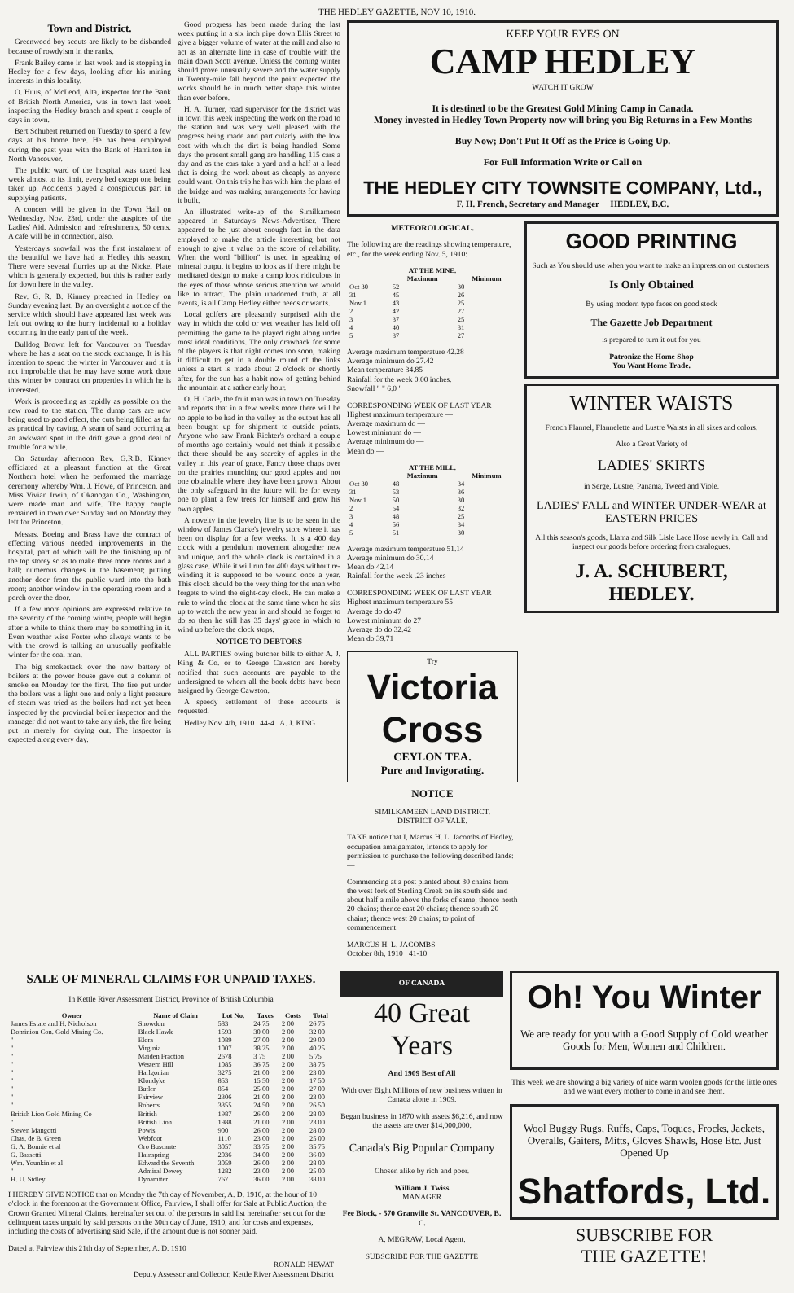THE HEDLEY GAZETTE, NOV 10, 1910.
Town and District.
Greenwood boy scouts are likely to be disbanded because of rowdyism in the ranks.
Frank Bailey came in last week and is stopping in Hedley for a few days, looking after his mining interests in this locality.
O. Huus, of McLeod, Alta, inspector for the Bank of British North America, was in town last week inspecting the Hedley branch and spent a couple of days in town.
Bert Schubert returned on Tuesday to spend a few days at his home here. He has been employed during the past year with the Bank of Hamilton in North Vancouver.
The public ward of the hospital was taxed last week almost to its limit, every bed except one being taken up. Accidents played a conspicuous part in supplying patients.
A concert will be given in the Town Hall on Wednesday, Nov. 23rd, under the auspices of the Ladies' Aid. Admission and refreshments, 50 cents. A cafe will be in connection, also.
Yesterday's snowfall was the first instalment of the beautiful we have had at Hedley this season. There were several flurries up at the Nickel Plate which is generally expected, but this is rather early for down here in the valley.
Rev. G. R. B. Kinney preached in Hedley on Sunday evening last. By an oversight a notice of the service which should have appeared last week was left out owing to the hurry incidental to a holiday occurring in the early part of the week.
Bulldog Brown left for Vancouver on Tuesday where he has a seat on the stock exchange. It is his intention to spend the winter in Vancouver and it is not improbable that he may have some work done this winter by contract on properties in which he is interested.
Work is proceeding as rapidly as possible on the new road to the station. The dump cars are now being used to good effect, the cuts being filled as far as practical by caving. A seam of sand occurring at an awkward spot in the drift gave a good deal of trouble for a while.
On Saturday afternoon Rev. G.R.B. Kinney officiated at a pleasant function at the Great Northern hotel when he performed the marriage ceremony whereby Wm. J. Howe, of Princeton, and Miss Vivian Irwin, of Okanogan Co., Washington, were made man and wife. The happy couple remained in town over Sunday and on Monday they left for Princeton.
Messrs. Boeing and Brass have the contract of effecting various needed improvements in the hospital, part of which will be the finishing up of the top storey so as to make three more rooms and a hall; numerous changes in the basement; putting another door from the public ward into the bath room; another window in the operating room and a porch over the door.
If a few more opinions are expressed relative to the severity of the coming winter, people will begin after a while to think there may be something in it. Even weather wise Foster who always wants to be with the crowd is talking an unusually profitable winter for the coal man.
The big smokestack over the new battery of boilers at the power house gave out a column of smoke on Monday for the first. The fire put under the boilers was a light one and only a light pressure of steam was tried as the boilers had not yet been inspected by the provincial boiler inspector and the manager did not want to take any risk, the fire being put in merely for drying out. The inspector is expected along every day.
Good progress has been made during the last week putting in a six inch pipe down Ellis Street to give a bigger volume of water at the mill and also to act as an alternate line in case of trouble with the main down Scott avenue. Unless the coming winter should prove unusually severe and the water supply in Twenty-mile fall beyond the point expected the works should be in much better shape this winter than ever before.
H. A. Turner, road supervisor for the district was in town this week inspecting the work on the road to the station and was very well pleased with the progress being made and particularly with the low cost with which the dirt is being handled. Some days the present small gang are handling 115 cars a day and as the cars take a yard and a half at a load that is doing the work about as cheaply as anyone could want. On this trip he has with him the plans of the bridge and was making arrangements for having it built.
An illustrated write-up of the Similkameen appeared in Saturday's News-Advertiser. There appeared to be just about enough fact in the data employed to make the article interesting but not enough to give it value on the score of reliability. When the word "billion" is used in speaking of mineral output it begins to look as if there might be meditated design to make a camp look ridiculous in the eyes of those whose serious attention we would like to attract. The plain unadorned truth, at all events, is all Camp Hedley either needs or wants.
Local golfers are pleasantly surprised with the way in which the cold or wet weather has held off permitting the game to be played right along under most ideal conditions. The only drawback for some of the players is that night comes too soon, making it difficult to get in a double round of the links unless a start is made about 2 o'clock or shortly after, for the sun has a habit now of getting behind the mountain at a rather early hour.
O. H. Carle, the fruit man was in town on Tuesday and reports that in a few weeks more there will be no apple to be had in the valley as the output has all been bought up for shipment to outside points. Anyone who saw Frank Richter's orchard a couple of months ago certainly would not think it possible that there should be any scarcity of apples in the valley in this year of grace. Fancy those chaps over on the prairies munching our good apples and not one obtainable where they have been grown. About the only safeguard in the future will be for every one to plant a few trees for himself and grow his own apples.
A novelty in the jewelry line is to be seen in the window of James Clarke's jewelry store where it has been on display for a few weeks. It is a 400 day clock with a pendulum movement altogether new and unique, and the whole clock is contained in a glass case. While it will run for 400 days without re-winding it is supposed to be wound once a year. This clock should be the very thing for the man who forgets to wind the eight-day clock. He can make a rule to wind the clock at the same time when he sits up to watch the new year in and should he forget to do so then he still has 35 days' grace in which to wind up before the clock stops.
NOTICE TO DEBTORS
ALL PARTIES owing butcher bills to either A. J. King & Co. or to George Cawston are hereby notified that such accounts are payable to the undersigned to whom all the book debts have been assigned by George Cawston.
A speedy settlement of these accounts is requested.
Hedley Nov. 4th, 1910 44-4 A. J. KING
KEEP YOUR EYES ON
CAMP HEDLEY
WATCH IT GROW
It is destined to be the Greatest Gold Mining Camp in Canada.
Money invested in Hedley Town Property now will bring you Big Returns in a Few Months
Buy Now; Don't Put It Off as the Price is Going Up.
For Full Information Write or Call on
THE HEDLEY CITY TOWNSITE COMPANY, Ltd.,
F. H. French, Secretary and Manager HEDLEY, B.C.
METEOROLOGICAL.
The following are the readings showing temperature, etc., for the week ending Nov. 5, 1910:
| AT THE MINE. | | |
| --- | --- | --- |
| | Maximum | Minimum |
| Oct 30 | 52 | 30 |
| 31 | 45 | 26 |
| Nov 1 | 43 | 25 |
| 2 | 42 | 27 |
| 3 | 37 | 25 |
| 4 | 40 | 31 |
| 5 | 37 | 27 |
Average maximum temperature 42.28
Average minimum do 27.42
Mean temperature 34.85
Rainfall for the week 0.00 inches.
Snowfall " " 6.0 "
CORRESPONDING WEEK OF LAST YEAR
Highest maximum temperature —
Average maximum do —
Lowest minimum do —
Average minimum do —
Mean do —
| AT THE MILL. | | |
| --- | --- | --- |
| | Maximum | Minimum |
| Oct 30 | 48 | 34 |
| 31 | 53 | 36 |
| Nov 1 | 50 | 30 |
| 2 | 54 | 32 |
| 3 | 48 | 25 |
| 4 | 56 | 34 |
| 5 | 51 | 30 |
Average maximum temperature 51.14
Average minimum do 30.14
Mean do 42.14
Rainfall for the week .23 inches
CORRESPONDING WEEK OF LAST YEAR
Highest maximum temperature 55
Average do do 47
Lowest minimum do 27
Average do do 32.42
Mean do 39.71
Try
Victoria Cross
CEYLON TEA.
Pure and Invigorating.
NOTICE
SIMILKAMEEN LAND DISTRICT.
DISTRICT OF YALE.
TAKE notice that I, Marcus H. L. Jacombs of Hedley, occupation amalgamator, intends to apply for permission to purchase the following described lands:—
Commencing at a post planted about 30 chains from the west fork of Sterling Creek on its south side and about half a mile above the forks of same; thence north 20 chains; thence east 20 chains; thence south 20 chains; thence west 20 chains; to point of commencement.
MARCUS H. L. JACOMBS
October 8th, 1910 41-10
GOOD PRINTING
Such as You should use when you want to make an impression on customers.
Is Only Obtained
By using modern type faces on good stock
The Gazette Job Department
is prepared to turn it out for you
Patronize the Home Shop
You Want Home Trade.
WINTER WAISTS
French Flannel, Flannelette and Lustre Waists in all sizes and colors.
Also a Great Variety of
LADIES' SKIRTS
in Serge, Lustre, Panama, Tweed and Viole.
LADIES' FALL and WINTER UNDER-WEAR at EASTERN PRICES
All this season's goods, Llama and Silk Lisle Lace Hose newly in. Call and inspect our goods before ordering from catalogues.
J. A. SCHUBERT, HEDLEY.
SALE OF MINERAL CLAIMS FOR UNPAID TAXES.
In Kettle River Assessment District, Province of British Columbia
| Owner | Name of Claim | Lot No. | Taxes | Costs | Total |
| --- | --- | --- | --- | --- | --- |
| James Estate and H. Nicholson | Snowdon | 583 | 24 75 | 2 00 | 26 75 |
| Dominion Con. Gold Mining Co. | Black Hawk | 1593 | 30 00 | 2 00 | 32 00 |
| " | Elora | 1089 | 27 00 | 2 00 | 29 00 |
| " | Virginia | 1007 | 38 25 | 2 00 | 40 25 |
| " | Maiden Fraction | 2678 | 3 75 | 2 00 | 5 75 |
| " | Western Hill | 1085 | 36 75 | 2 00 | 38 75 |
| " | Harlgonian | 3275 | 21 00 | 2 00 | 23 00 |
| " | Klondyke | 853 | 15 50 | 2 00 | 17 50 |
| " | Butler | 854 | 25 00 | 2 00 | 27 00 |
| " | Fairview | 2306 | 21 00 | 2 00 | 23 00 |
| " | Roberts | 3355 | 24 50 | 2 00 | 26 50 |
| British Lion Gold Mining Co | British | 1987 | 26 00 | 2 00 | 28 00 |
| " | British Lion | 1988 | 21 00 | 2 00 | 23 00 |
| Steven Mangotti | Powis | 900 | 26 00 | 2 00 | 28 00 |
| Chas. de B. Green | Webfoot | 1110 | 23 00 | 2 00 | 25 00 |
| G. A. Bonnie et al | Oro Buscante | 3057 | 33 75 | 2 00 | 35 75 |
| G. Bassetti | Hainspring | 2036 | 34 00 | 2 00 | 36 00 |
| Wm. Younkin et al | Edward the Seventh | 3059 | 26 00 | 2 00 | 28 00 |
| " | Admiral Dewey | 1282 | 23 00 | 2 00 | 25 00 |
| H. U. Sidley | Dynamiter | 767 | 36 00 | 2 00 | 38 00 |
I HEREBY GIVE NOTICE that on Monday the 7th day of November, A. D. 1910, at the hour of 10 o'clock in the forenoon at the Government Office, Fairview, I shall offer for Sale at Public Auction, the Crown Granted Mineral Claims, hereinafter set out of the persons in said list hereinafter set out for the delinquent taxes unpaid by said persons on the 30th day of June, 1910, and for costs and expenses, including the costs of advertising said Sale, if the amount due is not sooner paid.
Dated at Fairview this 21th day of September, A. D. 1910
RONALD HEWAT
Deputy Assessor and Collector, Kettle River Assessment District
OF CANADA
40 Great Years
And 1909 Best of All
With over Eight Millions of new business written in Canada alone in 1909.
Began business in 1870 with assets $6,216, and now the assets are over $14,000,000.
Canada's Big Popular Company
Chosen alike by rich and poor.
William J. Twiss
MANAGER
Fee Block, - 570 Granville St. VANCOUVER, B. C.
A. MEGRAW, Local Agent.
SUBSCRIBE FOR THE GAZETTE
Oh! You Winter
We are ready for you with a Good Supply of Cold weather Goods for Men, Women and Children.
This week we are showing a big variety of nice warm woolen goods for the little ones and we want every mother to come in and see them.
Wool Buggy Rugs, Ruffs, Caps, Toques, Frocks, Jackets, Overalls, Gaiters, Mitts, Gloves Shawls, Hose Etc. Just Opened Up
Shatfords, Ltd.
SUBSCRIBE FOR
THE GAZETTE!